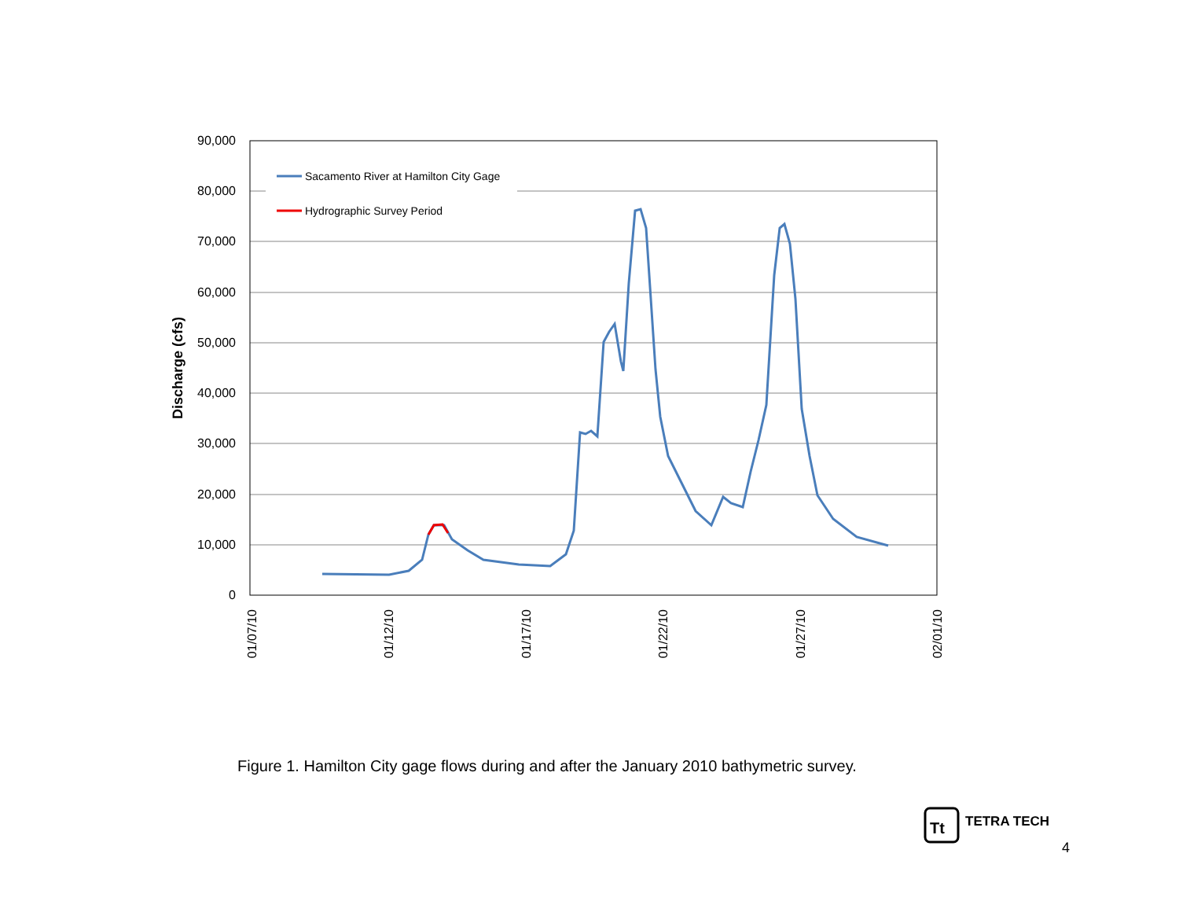90,000
80,000
70,000
60,000
50,000
40,000
30,000
20,000
10,000
0
Discharge (cfs)
01/07/10
01/12/10
01/17/10
01/22/10
01/27/10
02/01/10
Sacamento River at Hamilton City Gage
Hydrographic Survey Period
Tt
Figure 1. Hamilton City gage flows during and after the January 2010 bathymetric survey.
TETRA TECH
4